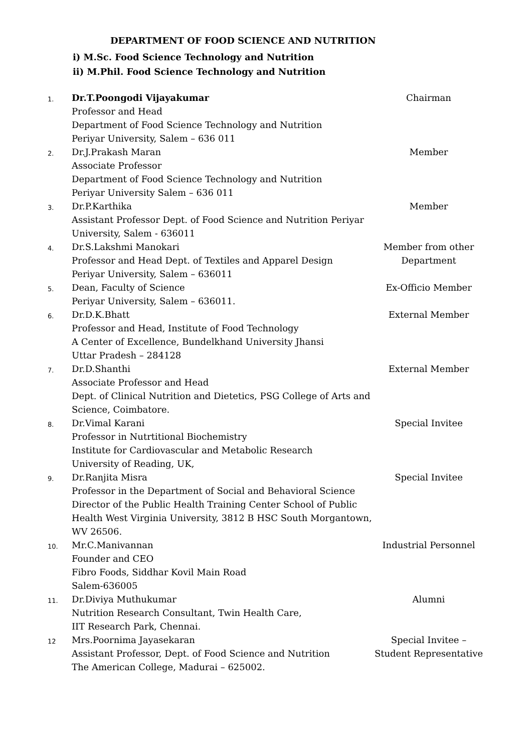DEPARTMENT OF FOOD SCIENCE AND NUTRITION
i) M.Sc. Food Science Technology and Nutrition
ii) M.Phil. Food Science Technology and Nutrition
| 1. | Dr.T.Poongodi Vijayakumar Professor and Head Department of Food Science Technology and Nutrition Periyar University, Salem – 636 011 | Chairman |
| 2. | Dr.J.Prakash Maran Associate Professor Department of Food Science Technology and Nutrition Periyar University Salem – 636 011 | Member |
| 3. | Dr.P.Karthika Assistant Professor Dept. of Food Science and Nutrition Periyar University, Salem - 636011 | Member |
| 4. | Dr.S.Lakshmi Manokari Professor and Head Dept. of Textiles and Apparel Design Periyar University, Salem – 636011 | Member from other Department |
| 5. | Dean, Faculty of Science Periyar University, Salem – 636011. | Ex-Officio Member |
| 6. | Dr.D.K.Bhatt Professor and Head, Institute of Food Technology A Center of Excellence, Bundelkhand University Jhansi Uttar Pradesh – 284128 | External Member |
| 7. | Dr.D.Shanthi Associate Professor and Head Dept. of Clinical Nutrition and Dietetics, PSG College of Arts and Science, Coimbatore. | External Member |
| 8. | Dr.Vimal Karani Professor in Nutrtitional Biochemistry Institute for Cardiovascular and Metabolic Research University of Reading, UK, | Special Invitee |
| 9. | Dr.Ranjita Misra Professor in the Department of Social and Behavioral Science Director of the Public Health Training Center School of Public Health West Virginia University, 3812 B HSC South Morgantown, WV 26506. | Special Invitee |
| 10. | Mr.C.Manivannan Founder and CEO Fibro Foods, Siddhar Kovil Main Road Salem-636005 | Industrial Personnel |
| 11. | Dr.Diviya Muthukumar Nutrition Research Consultant, Twin Health Care, IIT Research Park, Chennai. | Alumni |
| 12 | Mrs.Poornima Jayasekaran Assistant Professor, Dept. of Food Science and Nutrition The American College, Madurai – 625002. | Special Invitee – Student Representative |